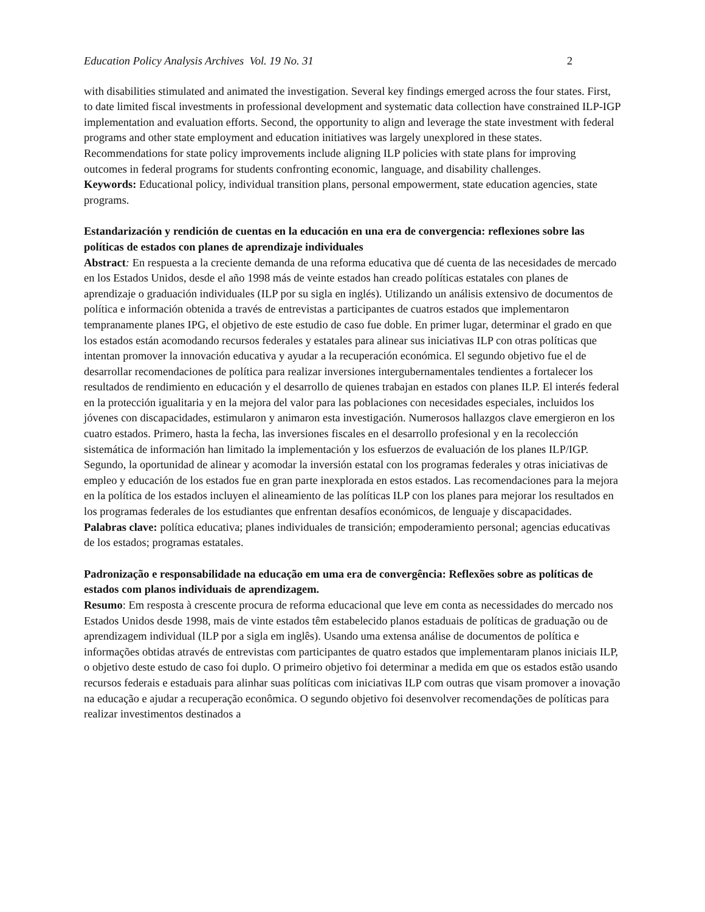Education Policy Analysis Archives Vol. 19 No. 31 2
with disabilities stimulated and animated the investigation. Several key findings emerged across the four states. First, to date limited fiscal investments in professional development and systematic data collection have constrained ILP-IGP implementation and evaluation efforts. Second, the opportunity to align and leverage the state investment with federal programs and other state employment and education initiatives was largely unexplored in these states. Recommendations for state policy improvements include aligning ILP policies with state plans for improving outcomes in federal programs for students confronting economic, language, and disability challenges.
Keywords: Educational policy, individual transition plans, personal empowerment, state education agencies, state programs.
Estandarización y rendición de cuentas en la educación en una era de convergencia: reflexiones sobre las políticas de estados con planes de aprendizaje individuales
Abstract: En respuesta a la creciente demanda de una reforma educativa que dé cuenta de las necesidades de mercado en los Estados Unidos, desde el año 1998 más de veinte estados han creado políticas estatales con planes de aprendizaje o graduación individuales (ILP por su sigla en inglés). Utilizando un análisis extensivo de documentos de política e información obtenida a través de entrevistas a participantes de cuatros estados que implementaron tempranamente planes IPG, el objetivo de este estudio de caso fue doble. En primer lugar, determinar el grado en que los estados están acomodando recursos federales y estatales para alinear sus iniciativas ILP con otras políticas que intentan promover la innovación educativa y ayudar a la recuperación económica. El segundo objetivo fue el de desarrollar recomendaciones de política para realizar inversiones intergubernamentales tendientes a fortalecer los resultados de rendimiento en educación y el desarrollo de quienes trabajan en estados con planes ILP. El interés federal en la protección igualitaria y en la mejora del valor para las poblaciones con necesidades especiales, incluidos los jóvenes con discapacidades, estimularon y animaron esta investigación. Numerosos hallazgos clave emergieron en los cuatro estados. Primero, hasta la fecha, las inversiones fiscales en el desarrollo profesional y en la recolección sistemática de información han limitado la implementación y los esfuerzos de evaluación de los planes ILP/IGP. Segundo, la oportunidad de alinear y acomodar la inversión estatal con los programas federales y otras iniciativas de empleo y educación de los estados fue en gran parte inexplorada en estos estados. Las recomendaciones para la mejora en la política de los estados incluyen el alineamiento de las políticas ILP con los planes para mejorar los resultados en los programas federales de los estudiantes que enfrentan desafíos económicos, de lenguaje y discapacidades.
Palabras clave: política educativa; planes individuales de transición; empoderamiento personal; agencias educativas de los estados; programas estatales.
Padronização e responsabilidade na educação em uma era de convergência: Reflexões sobre as políticas de estados com planos individuais de aprendizagem.
Resumo: Em resposta à crescente procura de reforma educacional que leve em conta as necessidades do mercado nos Estados Unidos desde 1998, mais de vinte estados têm estabelecido planos estaduais de políticas de graduação ou de aprendizagem individual (ILP por a sigla em inglês). Usando uma extensa análise de documentos de política e informações obtidas através de entrevistas com participantes de quatro estados que implementaram planos iniciais ILP, o objetivo deste estudo de caso foi duplo. O primeiro objetivo foi determinar a medida em que os estados estão usando recursos federais e estaduais para alinhar suas políticas com iniciativas ILP com outras que visam promover a inovação na educação e ajudar a recuperação econômica. O segundo objetivo foi desenvolver recomendações de políticas para realizar investimentos destinados a